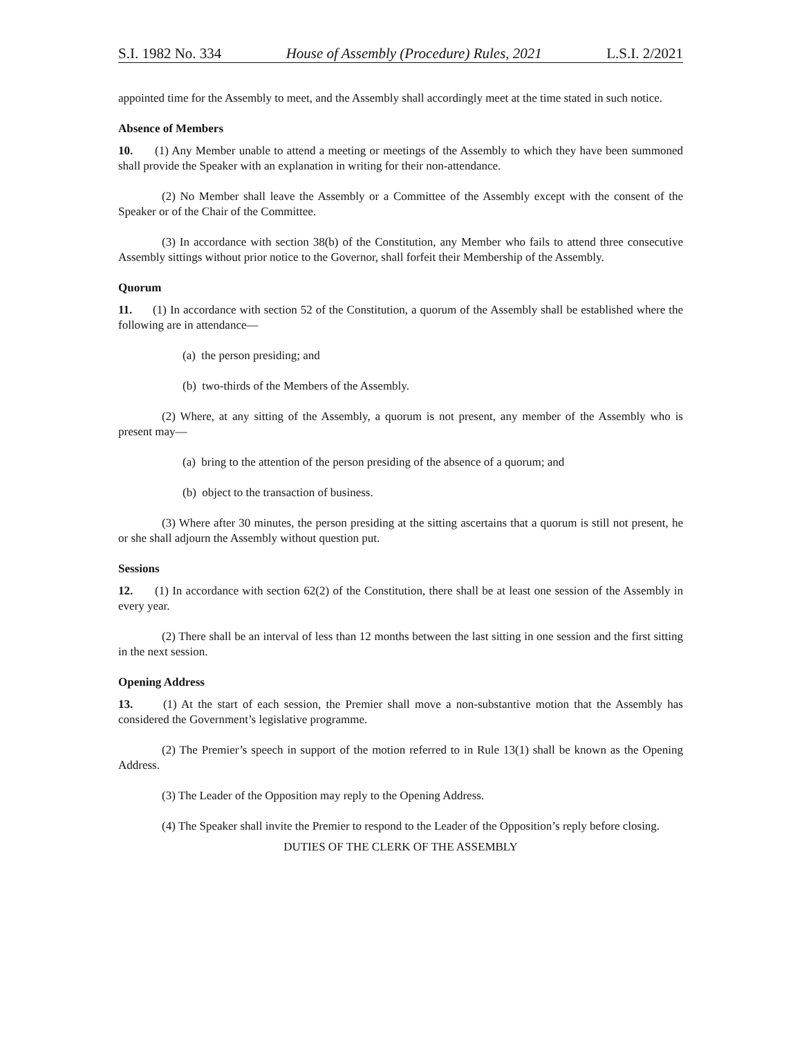S.I. 1982 No. 334 House of Assembly (Procedure) Rules, 2021 L.S.I. 2/2021
appointed time for the Assembly to meet, and the Assembly shall accordingly meet at the time stated in such notice.
Absence of Members
10. (1) Any Member unable to attend a meeting or meetings of the Assembly to which they have been summoned shall provide the Speaker with an explanation in writing for their non-attendance.
(2) No Member shall leave the Assembly or a Committee of the Assembly except with the consent of the Speaker or of the Chair of the Committee.
(3) In accordance with section 38(b) of the Constitution, any Member who fails to attend three consecutive Assembly sittings without prior notice to the Governor, shall forfeit their Membership of the Assembly.
Quorum
11. (1) In accordance with section 52 of the Constitution, a quorum of the Assembly shall be established where the following are in attendance—
(a) the person presiding; and
(b) two-thirds of the Members of the Assembly.
(2) Where, at any sitting of the Assembly, a quorum is not present, any member of the Assembly who is present may—
(a) bring to the attention of the person presiding of the absence of a quorum; and
(b) object to the transaction of business.
(3) Where after 30 minutes, the person presiding at the sitting ascertains that a quorum is still not present, he or she shall adjourn the Assembly without question put.
Sessions
12. (1) In accordance with section 62(2) of the Constitution, there shall be at least one session of the Assembly in every year.
(2) There shall be an interval of less than 12 months between the last sitting in one session and the first sitting in the next session.
Opening Address
13. (1) At the start of each session, the Premier shall move a non-substantive motion that the Assembly has considered the Government’s legislative programme.
(2) The Premier’s speech in support of the motion referred to in Rule 13(1) shall be known as the Opening Address.
(3) The Leader of the Opposition may reply to the Opening Address.
(4) The Speaker shall invite the Premier to respond to the Leader of the Opposition’s reply before closing.
DUTIES OF THE CLERK OF THE ASSEMBLY